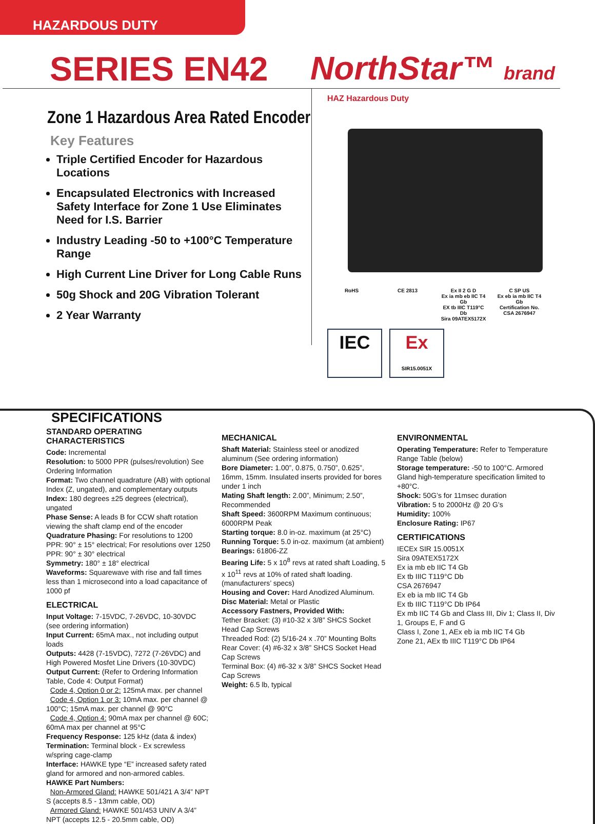HAZARDOUS DUTY
SERIES EN42 NorthStar™ brand
Zone 1 Hazardous Area Rated Encoder
Key Features
Triple Certified Encoder for Hazardous Locations
Encapsulated Electronics with Increased Safety Interface for Zone 1 Use Eliminates Need for I.S. Barrier
Industry Leading -50 to +100°C Temperature Range
High Current Line Driver for Long Cable Runs
50g Shock and 20G Vibration Tolerant
2 Year Warranty
HAZ Hazardous Duty
RoHS
CE 2813
Ex II 2 G D
Ex ia mb eb IIC T4 Gb
EX tb IIIC T119°C Db
Sira 09ATEX5172X
C SP US
Ex eb ia mb IIC T4 Gb
Certification No.
CSA 2676947
IEC
Ex
SIR15.0051X
SPECIFICATIONS
STANDARD OPERATING CHARACTERISTICS
Code: Incremental
Resolution: to 5000 PPR (pulses/revolution) See Ordering Information
Format: Two channel quadrature (AB) with optional Index (Z, ungated), and complementary outputs
Index: 180 degrees ±25 degrees (electrical), ungated
Phase Sense: A leads B for CCW shaft rotation viewing the shaft clamp end of the encoder
Quadrature Phasing: For resolutions to 1200 PPR: 90° ± 15° electrical; For resolutions over 1250 PPR: 90° ± 30° electrical
Symmetry: 180° ± 18° electrical
Waveforms: Squarewave with rise and fall times less than 1 microsecond into a load capacitance of 1000 pf
ELECTRICAL
Input Voltage: 7-15VDC, 7-26VDC, 10-30VDC (see ordering information)
Input Current: 65mA max., not including output loads
Outputs: 4428 (7-15VDC), 7272 (7-26VDC) and High Powered Mosfet Line Drivers (10-30VDC)
Output Current: (Refer to Ordering Information Table, Code 4: Output Format)
Code 4, Option 0 or 2: 125mA max. per channel
Code 4, Option 1 or 3: 10mA max. per channel @ 100°C; 15mA max. per channel @ 90°C
Code 4, Option 4: 90mA max per channel @ 60C; 60mA max per channel at 95°C
Frequency Response: 125 kHz (data & index)
Termination: Terminal block - Ex screwless w/spring cage-clamp
Interface: HAWKE type “E” increased safety rated gland for armored and non-armored cables.
HAWKE Part Numbers:
Non-Armored Gland: HAWKE 501/421 A 3/4” NPT S (accepts 8.5 - 13mm cable, OD)
Armored Gland: HAWKE 501/453 UNIV A 3/4” NPT (accepts 12.5 - 20.5mm cable, OD)
MECHANICAL
Shaft Material: Stainless steel or anodized aluminum (See ordering information)
Bore Diameter: 1.00”, 0.875, 0.750”, 0.625”, 16mm, 15mm. Insulated inserts provided for bores under 1 inch
Mating Shaft length: 2.00”, Minimum; 2.50”, Recommended
Shaft Speed: 3600RPM Maximum continuous; 6000RPM Peak
Starting torque: 8.0 in-oz. maximum (at 25°C)
Running Torque: 5.0 in-oz. maximum (at ambient)
Bearings: 61806-ZZ
Bearing Life: 5 x 10<sup>8</sup> revs at rated shaft Loading, 5 x 10<sup>11</sup> revs at 10% of rated shaft loading. (manufacturers’ specs)
Housing and Cover: Hard Anodized Aluminum.
Disc Material: Metal or Plastic
Accessory Fastners, Provided With:
Tether Bracket: (3) #10-32 x 3/8” SHCS Socket Head Cap Screws
Threaded Rod: (2) 5/16-24 x .70” Mounting Bolts
Rear Cover: (4) #6-32 x 3/8” SHCS Socket Head Cap Screws
Terminal Box: (4) #6-32 x 3/8” SHCS Socket Head Cap Screws
Weight: 6.5 lb, typical
ENVIRONMENTAL
Operating Temperature: Refer to Temperature Range Table (below)
Storage temperature: -50 to 100°C. Armored Gland high-temperature specification limited to +80°C.
Shock: 50G’s for 11msec duration
Vibration: 5 to 2000Hz @ 20 G’s
Humidity: 100%
Enclosure Rating: IP67
CERTIFICATIONS
IECEx SIR 15.0051X
Sira 09ATEX5172X
Ex ia mb eb IIC T4 Gb
Ex tb IIIC T119°C Db
CSA 2676947
Ex eb ia mb IIC T4 Gb
Ex tb IIIC T119°C Db IP64
Ex mb IIC T4 Gb and Class III, Div 1; Class II, Div 1, Groups E, F and G
Class I, Zone 1, AEx eb ia mb IIC T4 Gb
Zone 21, AEx tb IIIC T119°C Db IP64